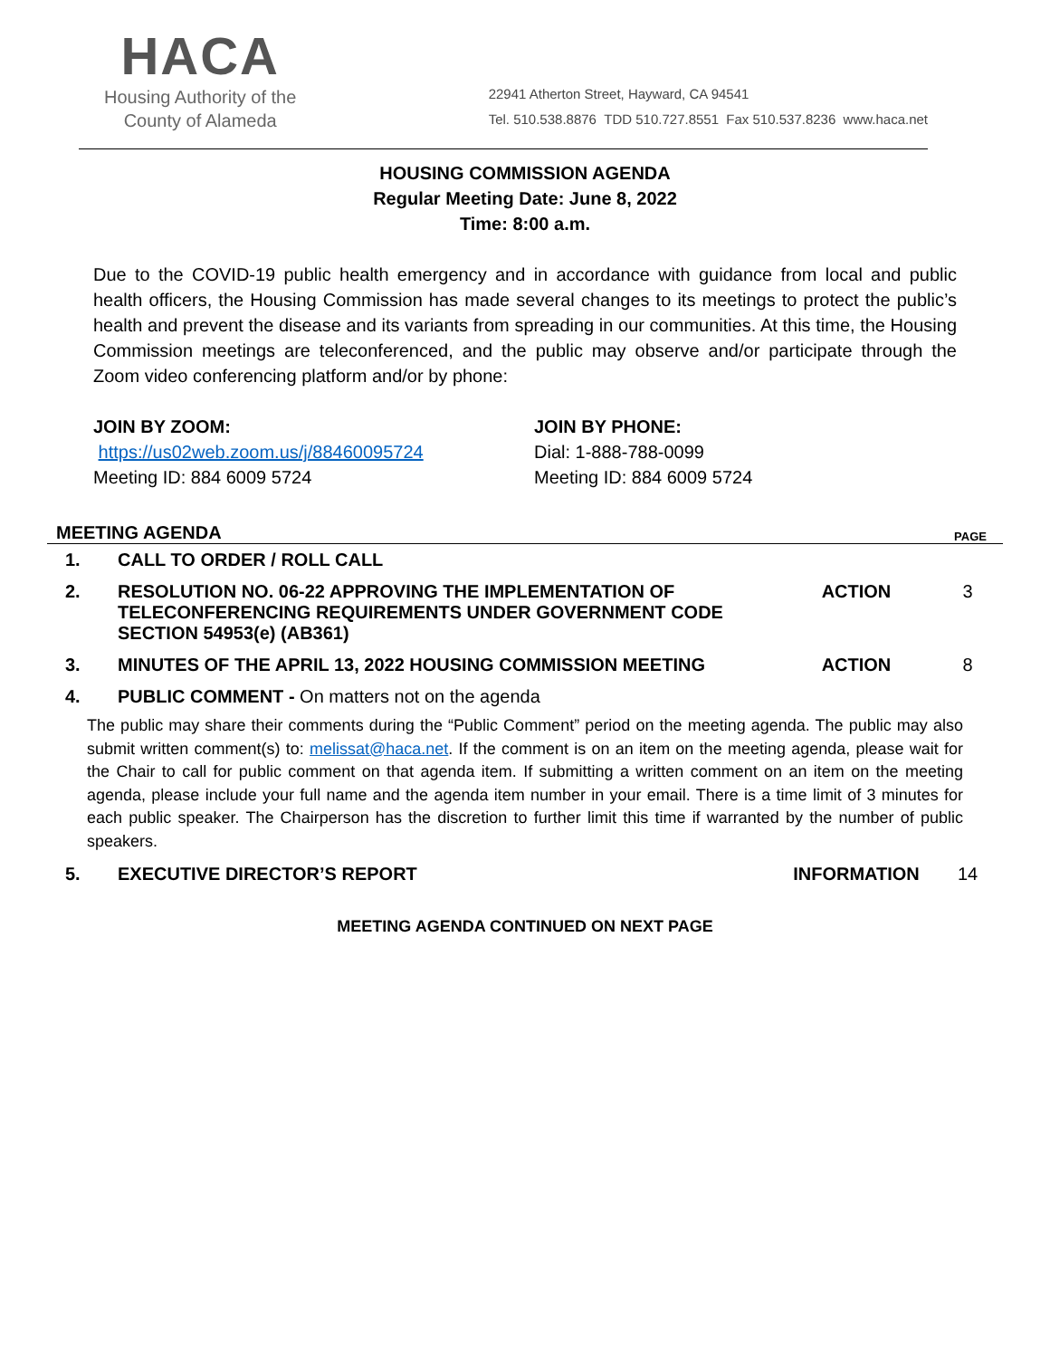HACA
Housing Authority of the
County of Alameda
22941 Atherton Street, Hayward, CA 94541
Tel. 510.538.8876 TDD 510.727.8551 Fax 510.537.8236 www.haca.net
HOUSING COMMISSION AGENDA
Regular Meeting Date: June 8, 2022
Time: 8:00 a.m.
Due to the COVID-19 public health emergency and in accordance with guidance from local and public health officers, the Housing Commission has made several changes to its meetings to protect the public’s health and prevent the disease and its variants from spreading in our communities. At this time, the Housing Commission meetings are teleconferenced, and the public may observe and/or participate through the Zoom video conferencing platform and/or by phone:
JOIN BY ZOOM:
https://us02web.zoom.us/j/88460095724
Meeting ID: 884 6009 5724
JOIN BY PHONE:
Dial: 1-888-788-0099
Meeting ID: 884 6009 5724
| MEETING AGENDA | | | PAGE |
| --- | --- | --- | --- |
| 1. | CALL TO ORDER / ROLL CALL | | |
| 2. | RESOLUTION NO. 06-22 APPROVING THE IMPLEMENTATION OF TELECONFERENCING REQUIREMENTS UNDER GOVERNMENT CODE SECTION 54953(e) (AB361) | ACTION | 3 |
| 3. | MINUTES OF THE APRIL 13, 2022 HOUSING COMMISSION MEETING | ACTION | 8 |
| 4. | PUBLIC COMMENT - On matters not on the agenda | | |
| The public may share their comments during the “Public Comment” period on the meeting agenda. The public may also submit written comment(s) to: melissat@haca.net . If the comment is on an item on the meeting agenda, please wait for the Chair to call for public comment on that agenda item. If submitting a written comment on an item on the meeting agenda, please include your full name and the agenda item number in your email. There is a time limit of 3 minutes for each public speaker. The Chairperson has the discretion to further limit this time if warranted by the number of public speakers. | | | |
| 5. | EXECUTIVE DIRECTOR’S REPORT | INFORMATION | 14 |
MEETING AGENDA CONTINUED ON NEXT PAGE